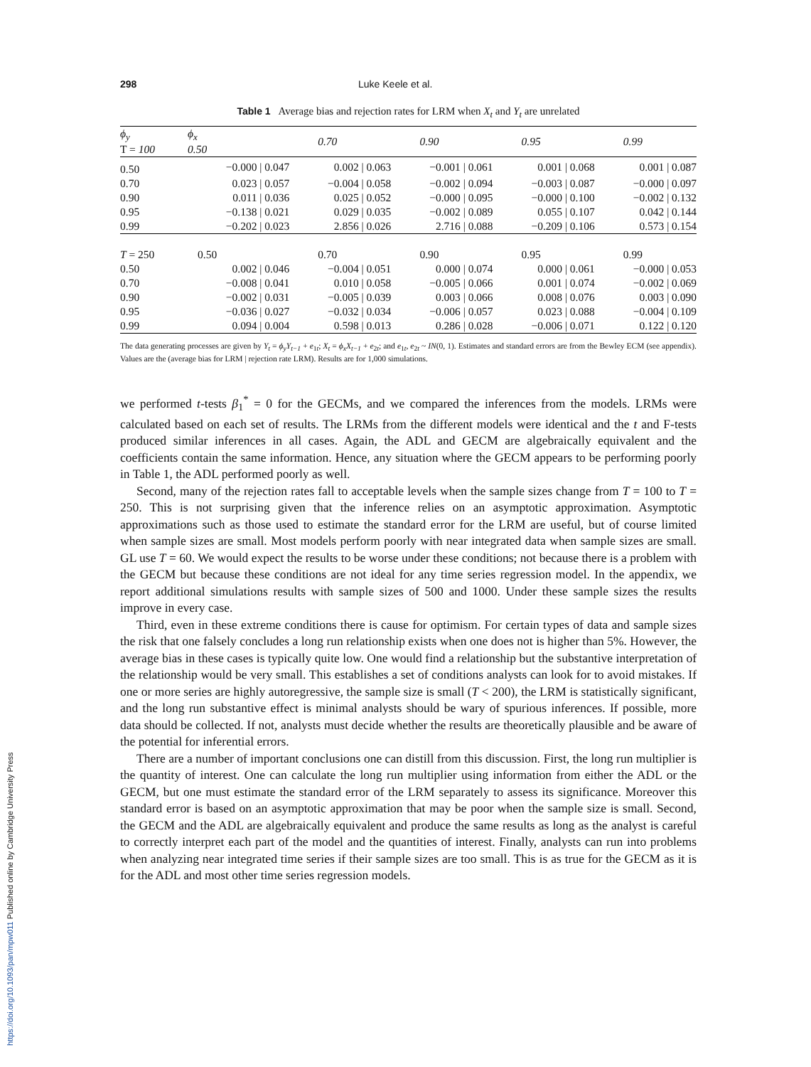298 Luke Keele et al.
Table 1 Average bias and rejection rates for LRM when X<sub>t</sub> and Y<sub>t</sub> are unrelated
| ϕ<sub>y</sub> T = 100 | ϕ<sub>x</sub> 0.50 | 0.70 | 0.90 | 0.95 | 0.99 |
| --- | --- | --- | --- | --- | --- |
| 0.50 | −0.000 / 0.047 | 0.002 / 0.063 | −0.001 / 0.061 | 0.001 / 0.068 | 0.001 / 0.087 |
| 0.70 | 0.023 / 0.057 | −0.004 / 0.058 | −0.002 / 0.094 | −0.003 / 0.087 | −0.000 / 0.097 |
| 0.90 | 0.011 / 0.036 | 0.025 / 0.052 | −0.000 / 0.095 | −0.000 / 0.100 | −0.002 / 0.132 |
| 0.95 | −0.138 / 0.021 | 0.029 / 0.035 | −0.002 / 0.089 | 0.055 / 0.107 | 0.042 / 0.144 |
| 0.99 | −0.202 / 0.023 | 2.856 / 0.026 | 2.716 / 0.088 | −0.209 / 0.106 | 0.573 / 0.154 |
| T = 250 | 0.50 | 0.70 | 0.90 | 0.95 | 0.99 |
| 0.50 | 0.002 / 0.046 | −0.004 / 0.051 | 0.000 / 0.074 | 0.000 / 0.061 | −0.000 / 0.053 |
| 0.70 | −0.008 / 0.041 | 0.010 / 0.058 | −0.005 / 0.066 | 0.001 / 0.074 | −0.002 / 0.069 |
| 0.90 | −0.002 / 0.031 | −0.005 / 0.039 | 0.003 / 0.066 | 0.008 / 0.076 | 0.003 / 0.090 |
| 0.95 | −0.036 / 0.027 | −0.032 / 0.034 | −0.006 / 0.057 | 0.023 / 0.088 | −0.004 / 0.109 |
| 0.99 | 0.094 / 0.004 | 0.598 / 0.013 | 0.286 / 0.028 | −0.006 / 0.071 | 0.122 / 0.120 |
The data generating processes are given by Y<sub>t</sub> = ϕ<sub>y</sub>Y<sub>t−1</sub> + e<sub>1t</sub>; X<sub>t</sub> = ϕ<sub>x</sub>X<sub>t−1</sub> + e<sub>2t</sub>; and e<sub>1t</sub>, e<sub>2t</sub> ~ IN(0, 1). Estimates and standard errors are from the Bewley ECM (see appendix). Values are the (average bias for LRM | rejection rate LRM). Results are for 1,000 simulations.
we performed t-tests β<sub>1</sub><sup>*</sup> = 0 for the GECMs, and we compared the inferences from the models. LRMs were calculated based on each set of results. The LRMs from the different models were identical and the t and F-tests produced similar inferences in all cases. Again, the ADL and GECM are algebraically equivalent and the coefficients contain the same information. Hence, any situation where the GECM appears to be performing poorly in Table 1, the ADL performed poorly as well.
Second, many of the rejection rates fall to acceptable levels when the sample sizes change from T = 100 to T = 250. This is not surprising given that the inference relies on an asymptotic approximation. Asymptotic approximations such as those used to estimate the standard error for the LRM are useful, but of course limited when sample sizes are small. Most models perform poorly with near integrated data when sample sizes are small. GL use T = 60. We would expect the results to be worse under these conditions; not because there is a problem with the GECM but because these conditions are not ideal for any time series regression model. In the appendix, we report additional simulations results with sample sizes of 500 and 1000. Under these sample sizes the results improve in every case.
Third, even in these extreme conditions there is cause for optimism. For certain types of data and sample sizes the risk that one falsely concludes a long run relationship exists when one does not is higher than 5%. However, the average bias in these cases is typically quite low. One would find a relationship but the substantive interpretation of the relationship would be very small. This establishes a set of conditions analysts can look for to avoid mistakes. If one or more series are highly autoregressive, the sample size is small (T < 200), the LRM is statistically significant, and the long run substantive effect is minimal analysts should be wary of spurious inferences. If possible, more data should be collected. If not, analysts must decide whether the results are theoretically plausible and be aware of the potential for inferential errors.
There are a number of important conclusions one can distill from this discussion. First, the long run multiplier is the quantity of interest. One can calculate the long run multiplier using information from either the ADL or the GECM, but one must estimate the standard error of the LRM separately to assess its significance. Moreover this standard error is based on an asymptotic approximation that may be poor when the sample size is small. Second, the GECM and the ADL are algebraically equivalent and produce the same results as long as the analyst is careful to correctly interpret each part of the model and the quantities of interest. Finally, analysts can run into problems when analyzing near integrated time series if their sample sizes are too small. This is as true for the GECM as it is for the ADL and most other time series regression models.
https://doi.org/10.1093/pan/mpw011 Published online by Cambridge University Press